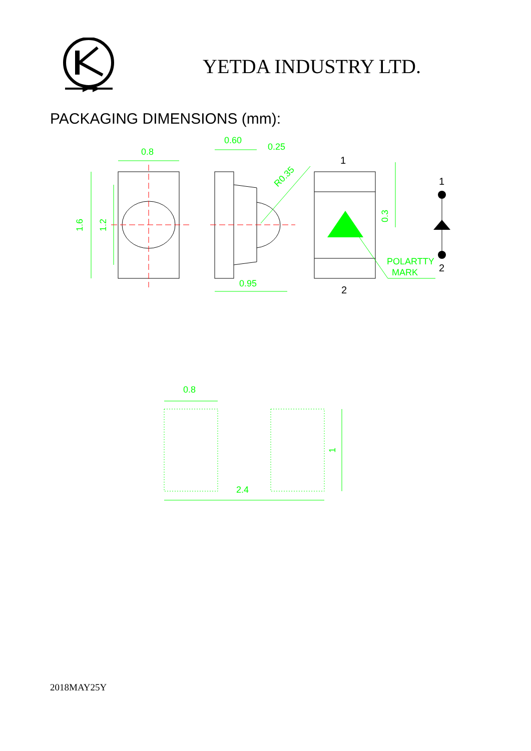YETDA INDUSTRY LTD.
PACKAGING DIMENSIONS (mm):
0.8
0.60
0.25
0.95
R0.35
1.6
1.2
0.3
POLARTTY
MARK
0.8
2.4
1
1
2
1
2
2018MAY25Y